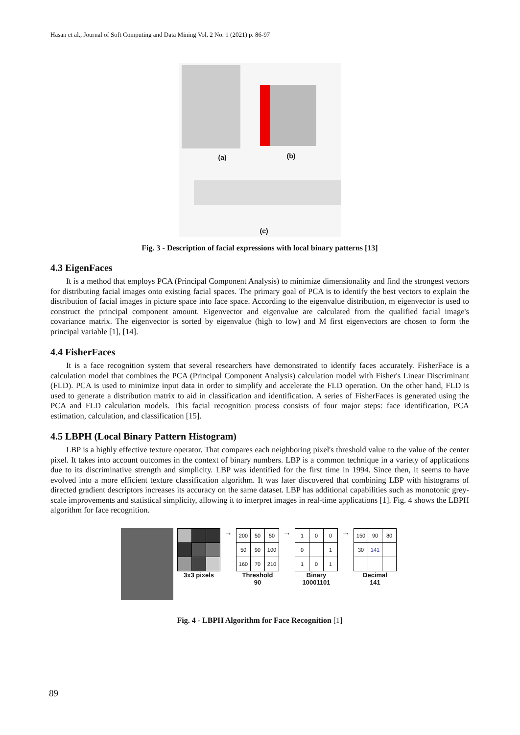Hasan et al., Journal of Soft Computing and Data Mining Vol. 2 No. 1 (2021) p. 86-97
(a) (b)
(c)
Fig. 3 - Description of facial expressions with local binary patterns [13]
4.3 EigenFaces
It is a method that employs PCA (Principal Component Analysis) to minimize dimensionality and find the strongest vectors for distributing facial images onto existing facial spaces. The primary goal of PCA is to identify the best vectors to explain the distribution of facial images in picture space into face space. According to the eigenvalue distribution, m eigenvector is used to construct the principal component amount. Eigenvector and eigenvalue are calculated from the qualified facial image's covariance matrix. The eigenvector is sorted by eigenvalue (high to low) and M first eigenvectors are chosen to form the principal variable [1], [14].
4.4 FisherFaces
It is a face recognition system that several researchers have demonstrated to identify faces accurately. FisherFace is a calculation model that combines the PCA (Principal Component Analysis) calculation model with Fisher's Linear Discriminant (FLD). PCA is used to minimize input data in order to simplify and accelerate the FLD operation. On the other hand, FLD is used to generate a distribution matrix to aid in classification and identification. A series of FisherFaces is generated using the PCA and FLD calculation models. This facial recognition process consists of four major steps: face identification, PCA estimation, calculation, and classification [15].
4.5 LBPH (Local Binary Pattern Histogram)
LBP is a highly effective texture operator. That compares each neighboring pixel's threshold value to the value of the center pixel. It takes into account outcomes in the context of binary numbers. LBP is a common technique in a variety of applications due to its discriminative strength and simplicity. LBP was identified for the first time in 1994. Since then, it seems to have evolved into a more efficient texture classification algorithm. It was later discovered that combining LBP with histograms of directed gradient descriptors increases its accuracy on the same dataset. LBP has additional capabilities such as monotonic grey-scale improvements and statistical simplicity, allowing it to interpret images in real-time applications [1]. Fig. 4 shows the LBPH algorithm for face recognition.
3x3 pixels
→
| 200 | 50 | 50 |
| 50 | 90 | 100 |
| 160 | 70 | 210 |
Threshold
90
→
| 1 | 0 | 0 |
| 0 | | 1 |
| 1 | 0 | 1 |
Binary
10001101
→
| 150 | 90 | 80 |
| 30 | 141 | |
Decimal
141
Fig. 4 - LBPH Algorithm for Face Recognition [1]
89